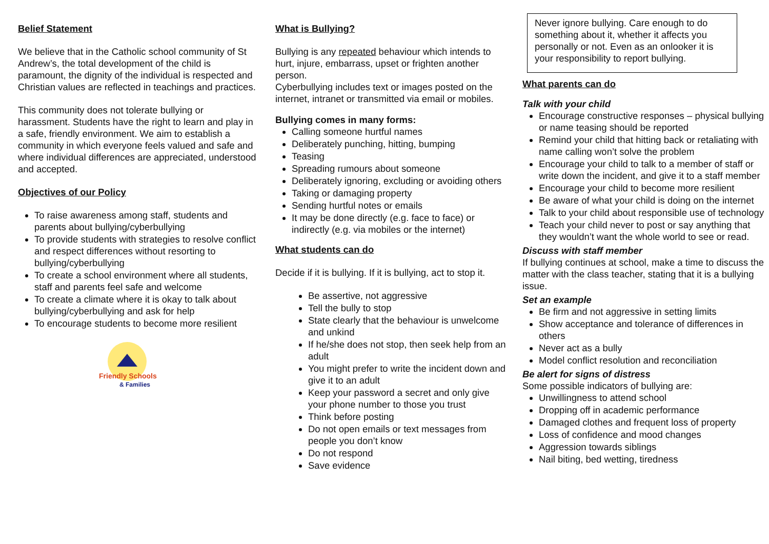Belief Statement
We believe that in the Catholic school community of St Andrew’s, the total development of the child is paramount, the dignity of the individual is respected and Christian values are reflected in teachings and practices.
This community does not tolerate bullying or harassment. Students have the right to learn and play in a safe, friendly environment. We aim to establish a community in which everyone feels valued and safe and where individual differences are appreciated, understood and accepted.
Objectives of our Policy
To raise awareness among staff, students and parents about bullying/cyberbullying
To provide students with strategies to resolve conflict and respect differences without resorting to bullying/cyberbullying
To create a school environment where all students, staff and parents feel safe and welcome
To create a climate where it is okay to talk about bullying/cyberbullying and ask for help
To encourage students to become more resilient
Friendly Schools
& Families
What is Bullying?
Bullying is any repeated behaviour which intends to hurt, injure, embarrass, upset or frighten another person.
Cyberbullying includes text or images posted on the internet, intranet or transmitted via email or mobiles.
Bullying comes in many forms:
Calling someone hurtful names
Deliberately punching, hitting, bumping
Teasing
Spreading rumours about someone
Deliberately ignoring, excluding or avoiding others
Taking or damaging property
Sending hurtful notes or emails
It may be done directly (e.g. face to face) or indirectly (e.g. via mobiles or the internet)
What students can do
Decide if it is bullying. If it is bullying, act to stop it.
Be assertive, not aggressive
Tell the bully to stop
State clearly that the behaviour is unwelcome and unkind
If he/she does not stop, then seek help from an adult
You might prefer to write the incident down and give it to an adult
Keep your password a secret and only give your phone number to those you trust
Think before posting
Do not open emails or text messages from people you don’t know
Do not respond
Save evidence
Never ignore bullying. Care enough to do something about it, whether it affects you personally or not. Even as an onlooker it is your responsibility to report bullying.
What parents can do
Talk with your child
Encourage constructive responses – physical bullying or name teasing should be reported
Remind your child that hitting back or retaliating with name calling won’t solve the problem
Encourage your child to talk to a member of staff or write down the incident, and give it to a staff member
Encourage your child to become more resilient
Be aware of what your child is doing on the internet
Talk to your child about responsible use of technology
Teach your child never to post or say anything that they wouldn’t want the whole world to see or read.
Discuss with staff member
If bullying continues at school, make a time to discuss the matter with the class teacher, stating that it is a bullying issue.
Set an example
Be firm and not aggressive in setting limits
Show acceptance and tolerance of differences in others
Never act as a bully
Model conflict resolution and reconciliation
Be alert for signs of distress
Some possible indicators of bullying are:
Unwillingness to attend school
Dropping off in academic performance
Damaged clothes and frequent loss of property
Loss of confidence and mood changes
Aggression towards siblings
Nail biting, bed wetting, tiredness